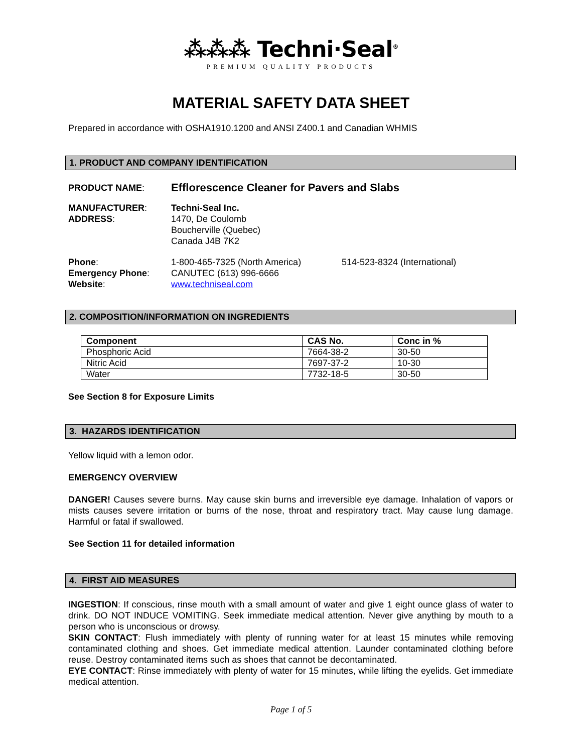⁂⁂⁂ Techni·Seal<sup>®</sup>
PREMIUM QUALITY PRODUCTS
MATERIAL SAFETY DATA SHEET
Prepared in accordance with OSHA1910.1200 and ANSI Z400.1 and Canadian WHMIS
1. PRODUCT AND COMPANY IDENTIFICATION
PRODUCT NAME:
Efflorescence Cleaner for Pavers and Slabs
MANUFACTURER:
ADDRESS:
Techni-Seal Inc.
1470, De Coulomb
Boucherville (Quebec)
Canada J4B 7K2
Phone:
1-800-465-7325 (North America)
514-523-8324 (International)
Emergency Phone:
CANUTEC (613) 996-6666
Website:
www.techniseal.com
2. COMPOSITION/INFORMATION ON INGREDIENTS
| Component | CAS No. | Conc in % |
| --- | --- | --- |
| Phosphoric Acid | 7664-38-2 | 30-50 |
| Nitric Acid | 7697-37-2 | 10-30 |
| Water | 7732-18-5 | 30-50 |
See Section 8 for Exposure Limits
3. HAZARDS IDENTIFICATION
Yellow liquid with a lemon odor.
EMERGENCY OVERVIEW
DANGER! Causes severe burns. May cause skin burns and irreversible eye damage. Inhalation of vapors or mists causes severe irritation or burns of the nose, throat and respiratory tract. May cause lung damage. Harmful or fatal if swallowed.
See Section 11 for detailed information
4. FIRST AID MEASURES
INGESTION: If conscious, rinse mouth with a small amount of water and give 1 eight ounce glass of water to drink. DO NOT INDUCE VOMITING. Seek immediate medical attention. Never give anything by mouth to a person who is unconscious or drowsy.
SKIN CONTACT: Flush immediately with plenty of running water for at least 15 minutes while removing contaminated clothing and shoes. Get immediate medical attention. Launder contaminated clothing before reuse. Destroy contaminated items such as shoes that cannot be decontaminated.
EYE CONTACT: Rinse immediately with plenty of water for 15 minutes, while lifting the eyelids. Get immediate medical attention.
Page 1 of 5